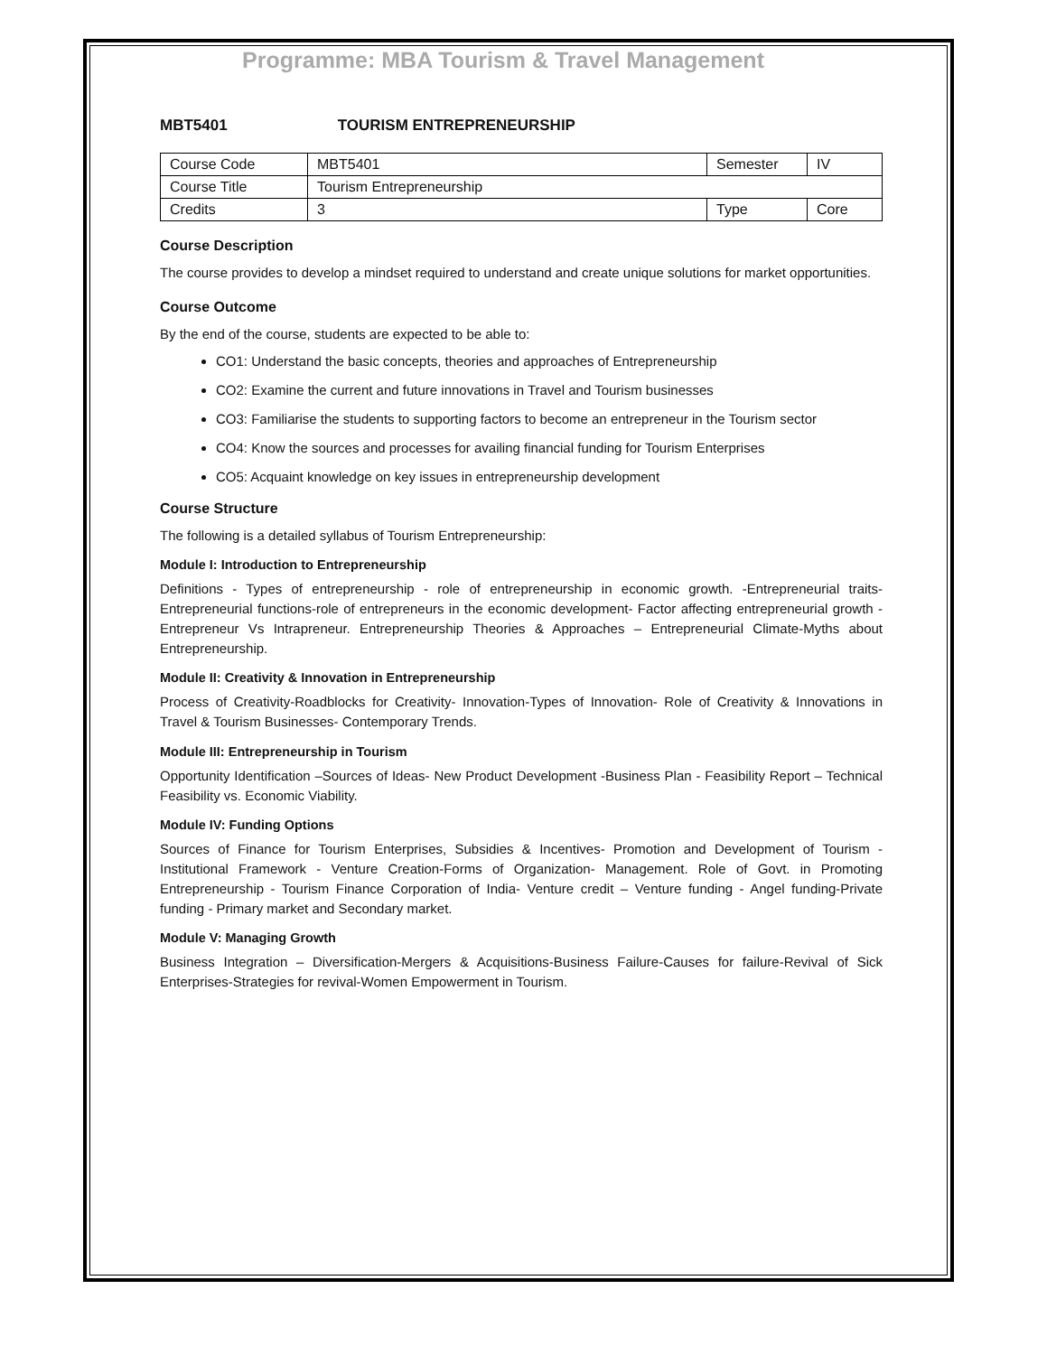Programme: MBA Tourism & Travel Management
MBT5401 TOURISM ENTREPRENEURSHIP
| Course Code | MBT5401 | Semester | IV |
| Course Title | Tourism Entrepreneurship | | |
| Credits | 3 | Type | Core |
Course Description
The course provides to develop a mindset required to understand and create unique solutions for market opportunities.
Course Outcome
By the end of the course, students are expected to be able to:
CO1: Understand the basic concepts, theories and approaches of Entrepreneurship
CO2: Examine the current and future innovations in Travel and Tourism businesses
CO3: Familiarise the students to supporting factors to become an entrepreneur in the Tourism sector
CO4: Know the sources and processes for availing financial funding for Tourism Enterprises
CO5: Acquaint knowledge on key issues in entrepreneurship development
Course Structure
The following is a detailed syllabus of Tourism Entrepreneurship:
Module I: Introduction to Entrepreneurship
Definitions - Types of entrepreneurship - role of entrepreneurship in economic growth. -Entrepreneurial traits-Entrepreneurial functions-role of entrepreneurs in the economic development- Factor affecting entrepreneurial growth - Entrepreneur Vs Intrapreneur. Entrepreneurship Theories & Approaches – Entrepreneurial Climate-Myths about Entrepreneurship.
Module II: Creativity & Innovation in Entrepreneurship
Process of Creativity-Roadblocks for Creativity- Innovation-Types of Innovation- Role of Creativity & Innovations in Travel & Tourism Businesses- Contemporary Trends.
Module III: Entrepreneurship in Tourism
Opportunity Identification –Sources of Ideas- New Product Development -Business Plan - Feasibility Report – Technical Feasibility vs. Economic Viability.
Module IV: Funding Options
Sources of Finance for Tourism Enterprises, Subsidies & Incentives- Promotion and Development of Tourism - Institutional Framework - Venture Creation-Forms of Organization- Management. Role of Govt. in Promoting Entrepreneurship - Tourism Finance Corporation of India- Venture credit – Venture funding - Angel funding-Private funding - Primary market and Secondary market.
Module V: Managing Growth
Business Integration – Diversification-Mergers & Acquisitions-Business Failure-Causes for failure-Revival of Sick Enterprises-Strategies for revival-Women Empowerment in Tourism.